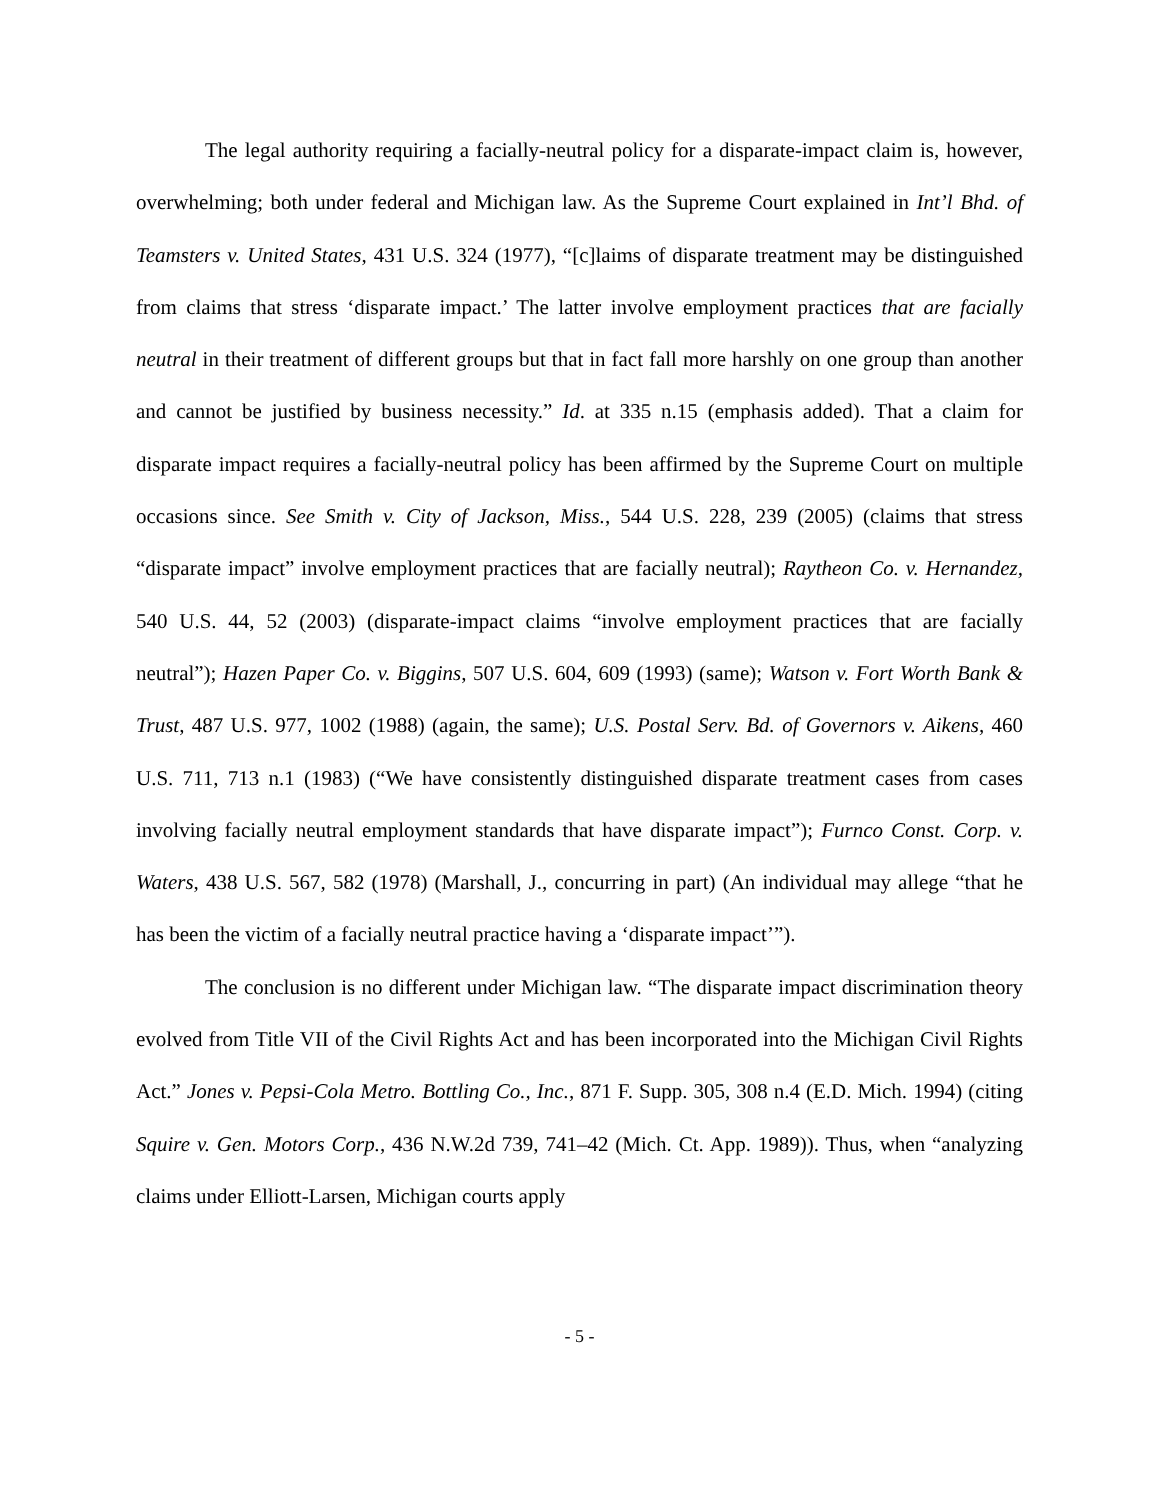The legal authority requiring a facially-neutral policy for a disparate-impact claim is, however, overwhelming; both under federal and Michigan law. As the Supreme Court explained in Int’l Bhd. of Teamsters v. United States, 431 U.S. 324 (1977), “[c]laims of disparate treatment may be distinguished from claims that stress ‘disparate impact.’ The latter involve employment practices that are facially neutral in their treatment of different groups but that in fact fall more harshly on one group than another and cannot be justified by business necessity.” Id. at 335 n.15 (emphasis added). That a claim for disparate impact requires a facially-neutral policy has been affirmed by the Supreme Court on multiple occasions since. See Smith v. City of Jackson, Miss., 544 U.S. 228, 239 (2005) (claims that stress “disparate impact” involve employment practices that are facially neutral); Raytheon Co. v. Hernandez, 540 U.S. 44, 52 (2003) (disparate-impact claims “involve employment practices that are facially neutral”); Hazen Paper Co. v. Biggins, 507 U.S. 604, 609 (1993) (same); Watson v. Fort Worth Bank & Trust, 487 U.S. 977, 1002 (1988) (again, the same); U.S. Postal Serv. Bd. of Governors v. Aikens, 460 U.S. 711, 713 n.1 (1983) (“We have consistently distinguished disparate treatment cases from cases involving facially neutral employment standards that have disparate impact”); Furnco Const. Corp. v. Waters, 438 U.S. 567, 582 (1978) (Marshall, J., concurring in part) (An individual may allege “that he has been the victim of a facially neutral practice having a ‘disparate impact’”).
The conclusion is no different under Michigan law. “The disparate impact discrimination theory evolved from Title VII of the Civil Rights Act and has been incorporated into the Michigan Civil Rights Act.” Jones v. Pepsi-Cola Metro. Bottling Co., Inc., 871 F. Supp. 305, 308 n.4 (E.D. Mich. 1994) (citing Squire v. Gen. Motors Corp., 436 N.W.2d 739, 741–42 (Mich. Ct. App. 1989)). Thus, when “analyzing claims under Elliott-Larsen, Michigan courts apply
- 5 -